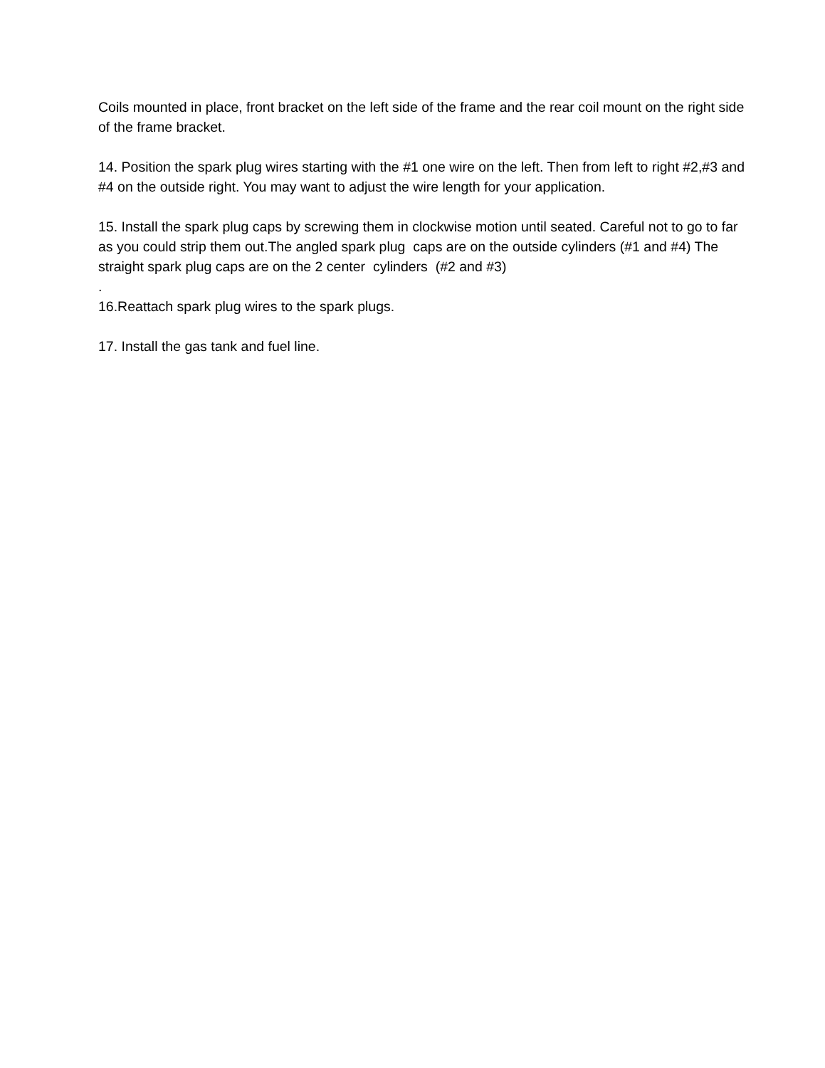Coils mounted in place, front bracket on the left side of the frame and the rear coil mount on the right side of the frame bracket.
14. Position the spark plug wires starting with the #1 one wire on the left. Then from left to right #2,#3 and #4 on the outside right. You may want to adjust the wire length for your application.
15. Install the spark plug caps by screwing them in clockwise motion until seated. Careful not to go to far as you could strip them out.The angled spark plug caps are on the outside cylinders (#1 and #4) The straight spark plug caps are on the 2 center cylinders (#2 and #3)
.
16.Reattach spark plug wires to the spark plugs.
17. Install the gas tank and fuel line.